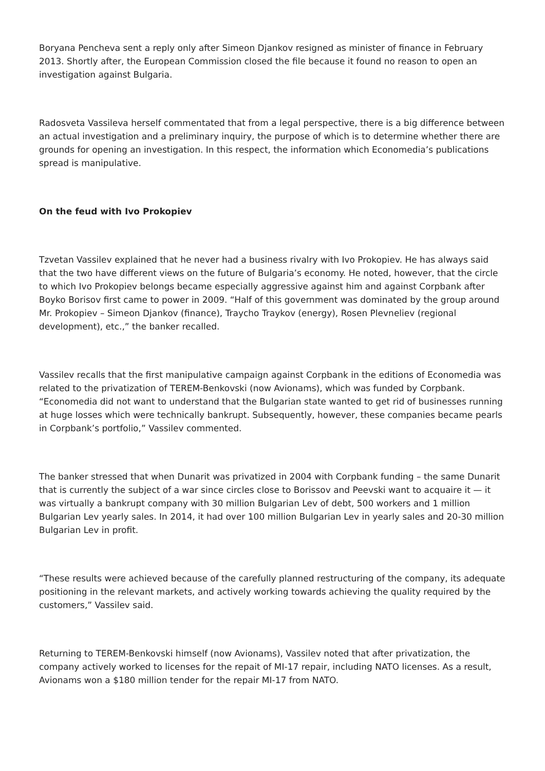Boryana Pencheva sent a reply only after Simeon Djankov resigned as minister of finance in February 2013. Shortly after, the European Commission closed the file because it found no reason to open an investigation against Bulgaria.
Radosveta Vassileva herself commentated that from a legal perspective, there is a big difference between an actual investigation and a preliminary inquiry, the purpose of which is to determine whether there are grounds for opening an investigation. In this respect, the information which Economedia’s publications spread is manipulative.
On the feud with Ivo Prokopiev
Tzvetan Vassilev explained that he never had a business rivalry with Ivo Prokopiev. He has always said that the two have different views on the future of Bulgaria’s economy. He noted, however, that the circle to which Ivo Prokopiev belongs became especially aggressive against him and against Corpbank after Boyko Borisov first came to power in 2009. “Half of this government was dominated by the group around Mr. Prokopiev – Simeon Djankov (finance), Traycho Traykov (energy), Rosen Plevneliev (regional development), etc.,” the banker recalled.
Vassilev recalls that the first manipulative campaign against Corpbank in the editions of Economedia was related to the privatization of TEREM-Benkovski (now Avionams), which was funded by Corpbank. “Economedia did not want to understand that the Bulgarian state wanted to get rid of businesses running at huge losses which were technically bankrupt. Subsequently, however, these companies became pearls in Corpbank’s portfolio,” Vassilev commented.
The banker stressed that when Dunarit was privatized in 2004 with Corpbank funding – the same Dunarit that is currently the subject of a war since circles close to Borissov and Peevski want to acquaire it — it was virtually a bankrupt company with 30 million Bulgarian Lev of debt, 500 workers and 1 million Bulgarian Lev yearly sales. In 2014, it had over 100 million Bulgarian Lev in yearly sales and 20-30 million Bulgarian Lev in profit.
“These results were achieved because of the carefully planned restructuring of the company, its adequate positioning in the relevant markets, and actively working towards achieving the quality required by the customers,” Vassilev said.
Returning to TEREM-Benkovski himself (now Avionams), Vassilev noted that after privatization, the company actively worked to licenses for the repait of MI-17 repair, including NATO licenses. As a result, Avionams won a $180 million tender for the repair MI-17 from NATO.